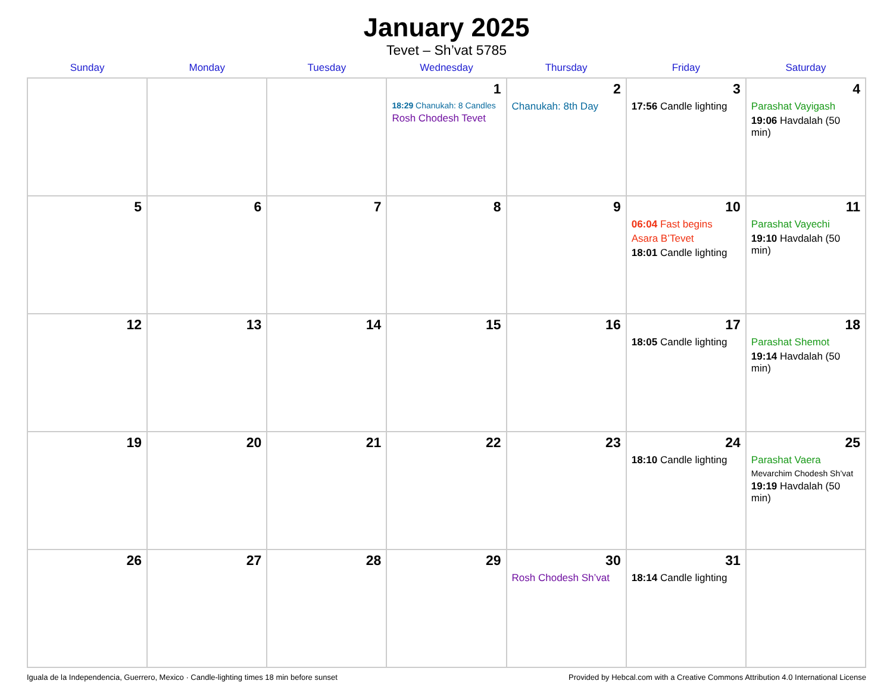January 2025
Tevet – Sh’vat 5785
| Sunday | Monday | Tuesday | Wednesday | Thursday | Friday | Saturday |
| --- | --- | --- | --- | --- | --- | --- |
| | | | 1 18:29 Chanukah: 8 Candles Rosh Chodesh Tevet | 2 Chanukah: 8th Day | 3 17:56 Candle lighting | 4 Parashat Vayigash 19:06 Havdalah (50 min) |
| 5 | 6 | 7 | 8 | 9 | 10 06:04 Fast begins Asara B’Tevet 18:01 Candle lighting | 11 Parashat Vayechi 19:10 Havdalah (50 min) |
| 12 | 13 | 14 | 15 | 16 | 17 18:05 Candle lighting | 18 Parashat Shemot 19:14 Havdalah (50 min) |
| 19 | 20 | 21 | 22 | 23 | 24 18:10 Candle lighting | 25 Parashat Vaera Mevarchim Chodesh Sh’vat 19:19 Havdalah (50 min) |
| 26 | 27 | 28 | 29 | 30 Rosh Chodesh Sh’vat | 31 18:14 Candle lighting | |
Iguala de la Independencia, Guerrero, Mexico · Candle-lighting times 18 min before sunset Provided by Hebcal.com with a Creative Commons Attribution 4.0 International License